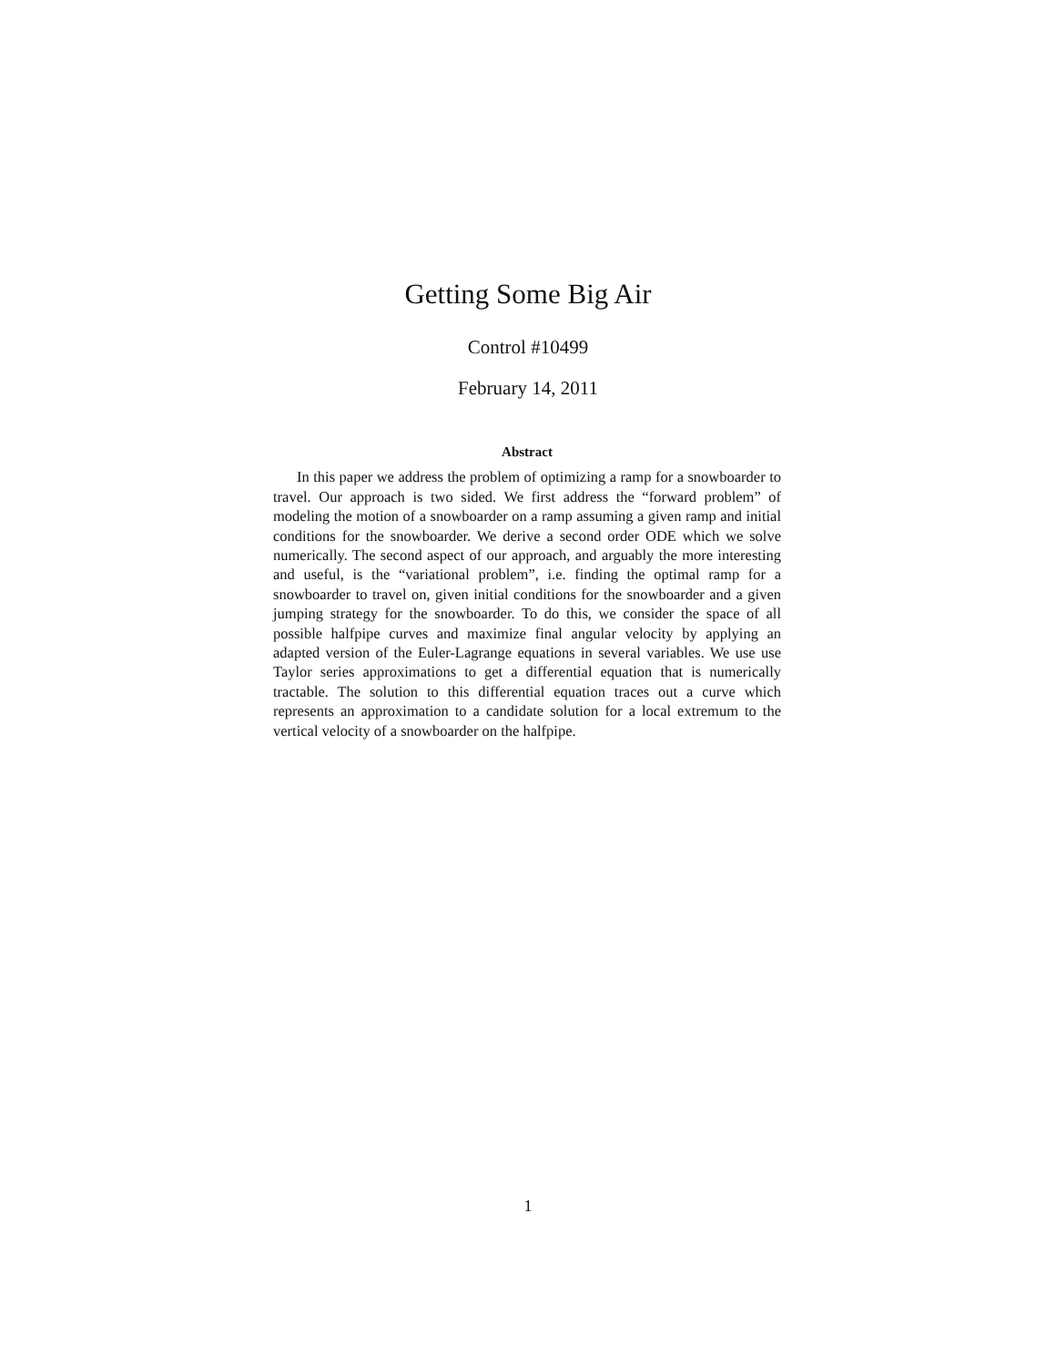Getting Some Big Air
Control #10499
February 14, 2011
Abstract
In this paper we address the problem of optimizing a ramp for a snowboarder to travel. Our approach is two sided. We first address the “forward problem” of modeling the motion of a snowboarder on a ramp assuming a given ramp and initial conditions for the snowboarder. We derive a second order ODE which we solve numerically. The second aspect of our approach, and arguably the more interesting and useful, is the “variational problem”, i.e. finding the optimal ramp for a snowboarder to travel on, given initial conditions for the snowboarder and a given jumping strategy for the snowboarder. To do this, we consider the space of all possible halfpipe curves and maximize final angular velocity by applying an adapted version of the Euler-Lagrange equations in several variables. We use use Taylor series approximations to get a differential equation that is numerically tractable. The solution to this differential equation traces out a curve which represents an approximation to a candidate solution for a local extremum to the vertical velocity of a snowboarder on the halfpipe.
1